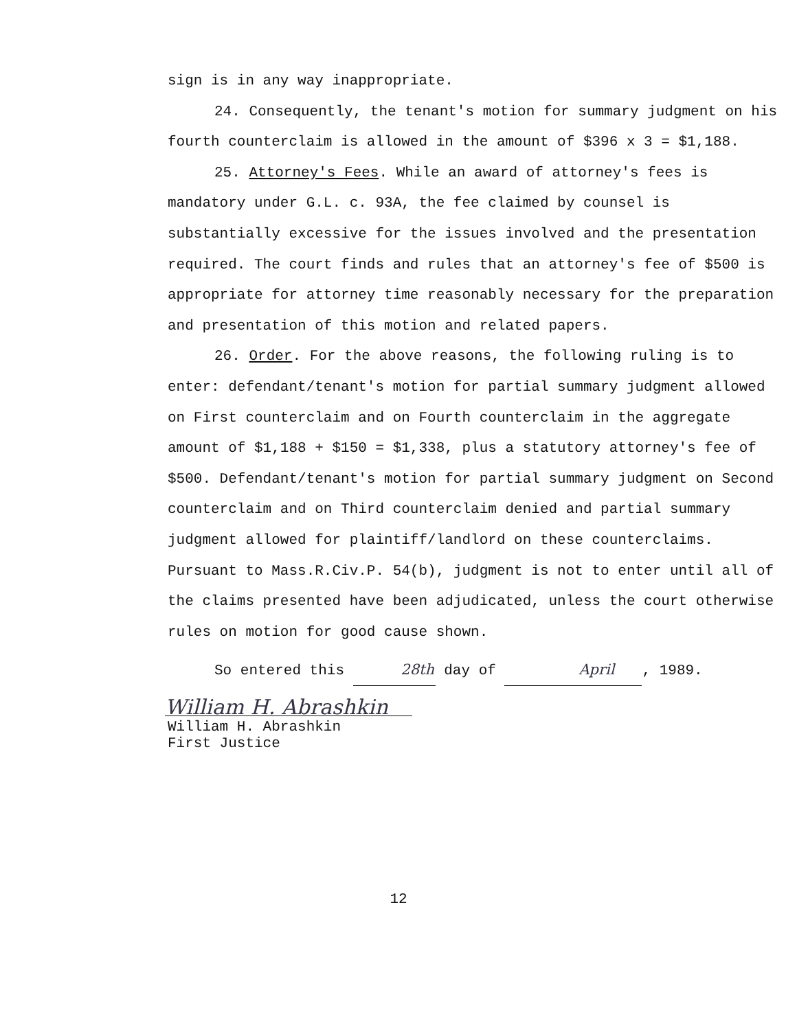sign is in any way inappropriate.
24. Consequently, the tenant's motion for summary judgment on his fourth counterclaim is allowed in the amount of $396 x 3 = $1,188.
25. Attorney's Fees. While an award of attorney's fees is mandatory under G.L. c. 93A, the fee claimed by counsel is substantially excessive for the issues involved and the presentation required. The court finds and rules that an attorney's fee of $500 is appropriate for attorney time reasonably necessary for the preparation and presentation of this motion and related papers.
26. Order. For the above reasons, the following ruling is to enter: defendant/tenant's motion for partial summary judgment allowed on First counterclaim and on Fourth counterclaim in the aggregate amount of $1,188 + $150 = $1,338, plus a statutory attorney's fee of $500. Defendant/tenant's motion for partial summary judgment on Second counterclaim and on Third counterclaim denied and partial summary judgment allowed for plaintiff/landlord on these counterclaims. Pursuant to Mass.R.Civ.P. 54(b), judgment is not to enter until all of the claims presented have been adjudicated, unless the court otherwise rules on motion for good cause shown.
So entered this 28th day of April, 1989.
William H. Abrashkin
William H. Abrashkin
First Justice
12